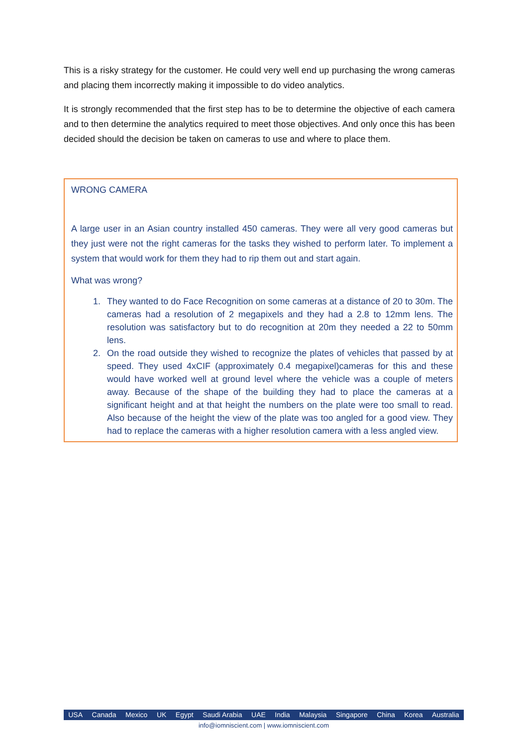This is a risky strategy for the customer. He could very well end up purchasing the wrong cameras and placing them incorrectly making it impossible to do video analytics.
It is strongly recommended that the first step has to be to determine the objective of each camera and to then determine the analytics required to meet those objectives. And only once this has been decided should the decision be taken on cameras to use and where to place them.
WRONG CAMERA
A large user in an Asian country installed 450 cameras. They were all very good cameras but they just were not the right cameras for the tasks they wished to perform later. To implement a system that would work for them they had to rip them out and start again.
What was wrong?
1. They wanted to do Face Recognition on some cameras at a distance of 20 to 30m. The cameras had a resolution of 2 megapixels and they had a 2.8 to 12mm lens. The resolution was satisfactory but to do recognition at 20m they needed a 22 to 50mm lens.
2. On the road outside they wished to recognize the plates of vehicles that passed by at speed. They used 4xCIF (approximately 0.4 megapixel)cameras for this and these would have worked well at ground level where the vehicle was a couple of meters away. Because of the shape of the building they had to place the cameras at a significant height and at that height the numbers on the plate were too small to read. Also because of the height the view of the plate was too angled for a good view. They had to replace the cameras with a higher resolution camera with a less angled view.
USA Canada Mexico UK Egypt Saudi Arabia UAE India Malaysia Singapore China Korea Australia
info@iomniscient.com | www.iomniscient.com